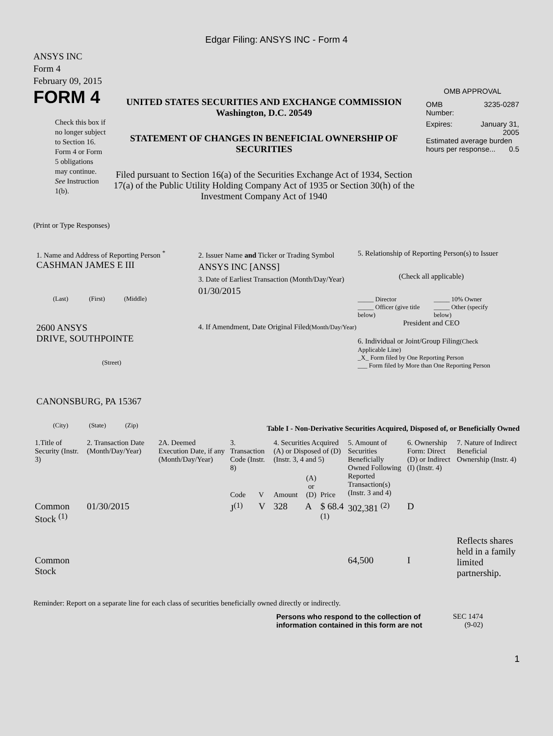Edgar Filing: ANSYS INC - Form 4
ANSYS INC
Form 4
February 09, 2015
FORM 4
Check this box if no longer subject to Section 16. Form 4 or Form 5 obligations may continue. See Instruction 1(b).
UNITED STATES SECURITIES AND EXCHANGE COMMISSION
Washington, D.C. 20549
STATEMENT OF CHANGES IN BENEFICIAL OWNERSHIP OF SECURITIES
Filed pursuant to Section 16(a) of the Securities Exchange Act of 1934, Section 17(a) of the Public Utility Holding Company Act of 1935 or Section 30(h) of the Investment Company Act of 1940
OMB APPROVAL
OMB
Number: 3235-0287
Expires: January 31,
2005
Estimated average burden hours per response... 0.5
(Print or Type Responses)
1. Name and Address of Reporting Person <sup>*</sup>
CASHMAN JAMES E III
(Last) (First) (Middle)
2600 ANSYS
DRIVE, SOUTHPOINTE
(Street)
CANONSBURG, PA 15367
(City) (State) (Zip)
2. Issuer Name and Ticker or Trading Symbol
ANSYS INC [ANSS]
3. Date of Earliest Transaction (Month/Day/Year)
01/30/2015
4. If Amendment, Date Original Filed(Month/Day/Year)
5. Relationship of Reporting Person(s) to Issuer
(Check all applicable)
_____ Director
_____ Officer (give title below)
_____ 10% Owner
_____ Other (specify below)
President and CEO
6. Individual or Joint/Group Filing(Check Applicable Line)
_X_ Form filed by One Reporting Person
___ Form filed by More than One Reporting Person
Table I - Non-Derivative Securities Acquired, Disposed of, or Beneficially Owned
| 1.Title of Security (Instr. 3) | 2. Transaction Date (Month/Day/Year) | 2A. Deemed Execution Date, if any (Month/Day/Year) | 3. Transaction Code (Instr. 8) | | 4. Securities Acquired (A) or Disposed of (D) (Instr. 3, 4 and 5) | | | 5. Amount of Securities Beneficially Owned Following Reported Transaction(s) (Instr. 3 and 4) | 6. Ownership Form: Direct (D) or Indirect (I) (Instr. 4) | 7. Nature of Indirect Beneficial Ownership (Instr. 4) |
| | | | Code | V | Amount | (A) or (D) | Price | | | |
| Common Stock <sup>(1)</sup> | 01/30/2015 | | J<sup>(1)</sup> | V | 328 | A | $ 68.4 <sup>(1)</sup> | 302,381 <sup>(2)</sup> | D | |
| Common Stock | | | | | | | | 64,500 | I | Reflects shares held in a family limited partnership. |
Reminder: Report on a separate line for each class of securities beneficially owned directly or indirectly.
Persons who respond to the collection of information contained in this form are not
SEC 1474
(9-02)
1